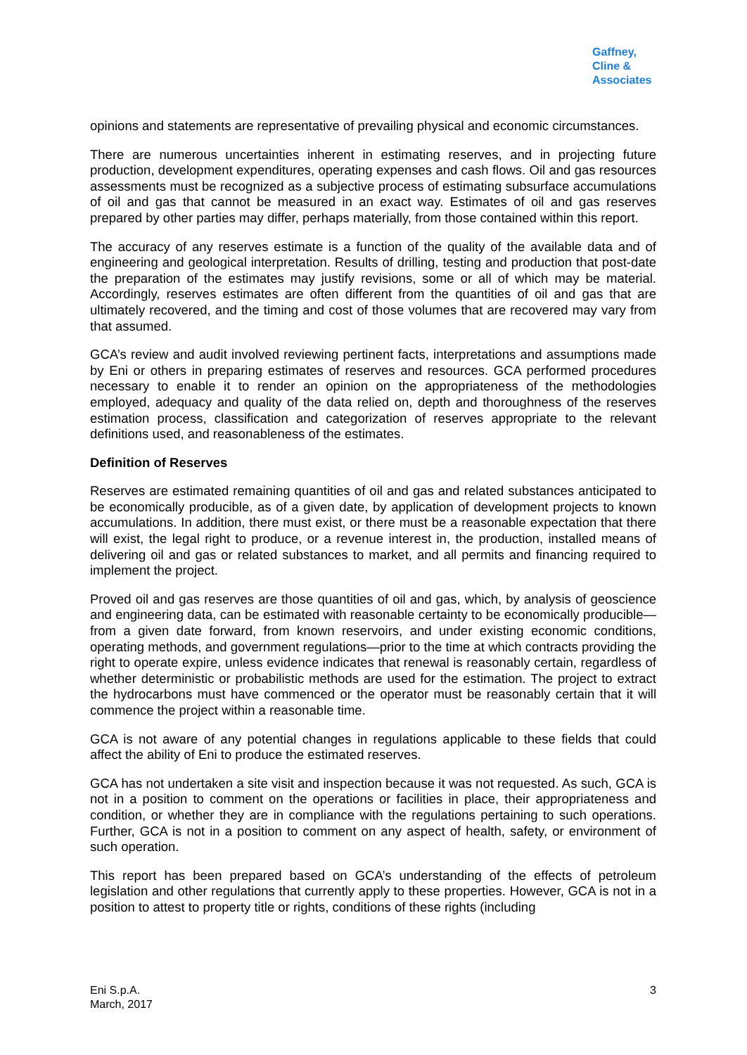Gaffney,
Cline &
Associates
opinions and statements are representative of prevailing physical and economic circumstances.
There are numerous uncertainties inherent in estimating reserves, and in projecting future production, development expenditures, operating expenses and cash flows. Oil and gas resources assessments must be recognized as a subjective process of estimating subsurface accumulations of oil and gas that cannot be measured in an exact way. Estimates of oil and gas reserves prepared by other parties may differ, perhaps materially, from those contained within this report.
The accuracy of any reserves estimate is a function of the quality of the available data and of engineering and geological interpretation. Results of drilling, testing and production that post-date the preparation of the estimates may justify revisions, some or all of which may be material. Accordingly, reserves estimates are often different from the quantities of oil and gas that are ultimately recovered, and the timing and cost of those volumes that are recovered may vary from that assumed.
GCA’s review and audit involved reviewing pertinent facts, interpretations and assumptions made by Eni or others in preparing estimates of reserves and resources. GCA performed procedures necessary to enable it to render an opinion on the appropriateness of the methodologies employed, adequacy and quality of the data relied on, depth and thoroughness of the reserves estimation process, classification and categorization of reserves appropriate to the relevant definitions used, and reasonableness of the estimates.
Definition of Reserves
Reserves are estimated remaining quantities of oil and gas and related substances anticipated to be economically producible, as of a given date, by application of development projects to known accumulations. In addition, there must exist, or there must be a reasonable expectation that there will exist, the legal right to produce, or a revenue interest in, the production, installed means of delivering oil and gas or related substances to market, and all permits and financing required to implement the project.
Proved oil and gas reserves are those quantities of oil and gas, which, by analysis of geoscience and engineering data, can be estimated with reasonable certainty to be economically producible—from a given date forward, from known reservoirs, and under existing economic conditions, operating methods, and government regulations—prior to the time at which contracts providing the right to operate expire, unless evidence indicates that renewal is reasonably certain, regardless of whether deterministic or probabilistic methods are used for the estimation. The project to extract the hydrocarbons must have commenced or the operator must be reasonably certain that it will commence the project within a reasonable time.
GCA is not aware of any potential changes in regulations applicable to these fields that could affect the ability of Eni to produce the estimated reserves.
GCA has not undertaken a site visit and inspection because it was not requested. As such, GCA is not in a position to comment on the operations or facilities in place, their appropriateness and condition, or whether they are in compliance with the regulations pertaining to such operations. Further, GCA is not in a position to comment on any aspect of health, safety, or environment of such operation.
This report has been prepared based on GCA’s understanding of the effects of petroleum legislation and other regulations that currently apply to these properties. However, GCA is not in a position to attest to property title or rights, conditions of these rights (including
Eni S.p.A.
March, 2017
3